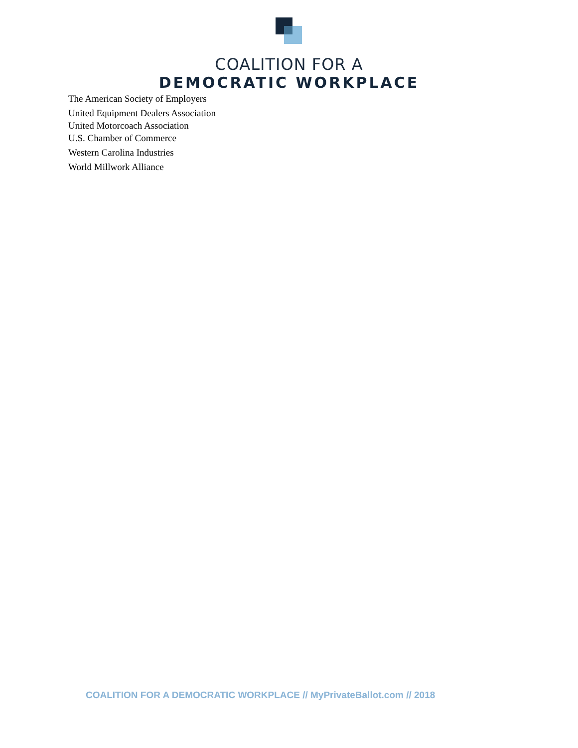COALITION FOR A
DEMOCRATIC WORKPLACE
The American Society of Employers
United Equipment Dealers Association
United Motorcoach Association
U.S. Chamber of Commerce
Western Carolina Industries
World Millwork Alliance
COALITION FOR A DEMOCRATIC WORKPLACE // MyPrivateBallot.com // 2018